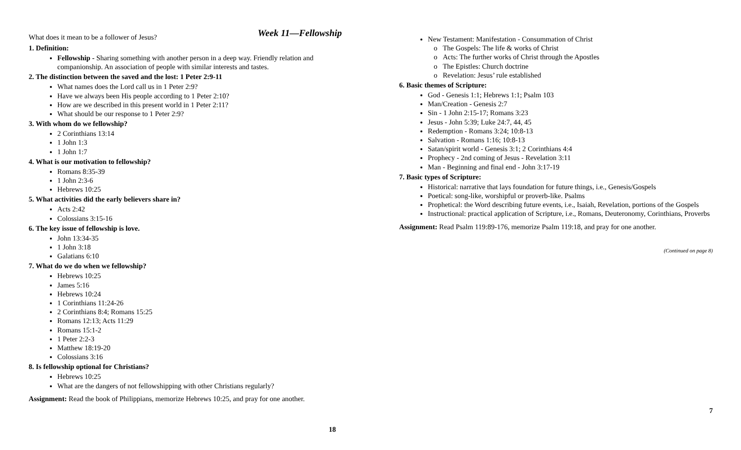Week 11—Fellowship
What does it mean to be a follower of Jesus?
1. Definition:
Fellowship - Sharing something with another person in a deep way. Friendly relation and companionship. An association of people with similar interests and tastes.
2. The distinction between the saved and the lost: 1 Peter 2:9-11
What names does the Lord call us in 1 Peter 2:9?
Have we always been His people according to 1 Peter 2:10?
How are we described in this present world in 1 Peter 2:11?
What should be our response to 1 Peter 2:9?
3. With whom do we fellowship?
2 Corinthians 13:14
1 John 1:3
1 John 1:7
4. What is our motivation to fellowship?
Romans 8:35-39
1 John 2:3-6
Hebrews 10:25
5. What activities did the early believers share in?
Acts 2:42
Colossians 3:15-16
6. The key issue of fellowship is love.
John 13:34-35
1 John 3:18
Galatians 6:10
7. What do we do when we fellowship?
Hebrews 10:25
James 5:16
Hebrews 10:24
1 Corinthians 11:24-26
2 Corinthians 8:4; Romans 15:25
Romans 12:13; Acts 11:29
Romans 15:1-2
1 Peter 2:2-3
Matthew 18:19-20
Colossians 3:16
8. Is fellowship optional for Christians?
Hebrews 10:25
What are the dangers of not fellowshipping with other Christians regularly?
Assignment: Read the book of Philippians, memorize Hebrews 10:25, and pray for one another.
18
New Testament: Manifestation - Consummation of Christ
o The Gospels: The life & works of Christ
o Acts: The further works of Christ through the Apostles
o The Epistles: Church doctrine
o Revelation: Jesus’ rule established
6. Basic themes of Scripture:
God - Genesis 1:1; Hebrews 1:1; Psalm 103
Man/Creation - Genesis 2:7
Sin - 1 John 2:15-17; Romans 3:23
Jesus - John 5:39; Luke 24:7, 44, 45
Redemption - Romans 3:24; 10:8-13
Salvation - Romans 1:16; 10:8-13
Satan/spirit world - Genesis 3:1; 2 Corinthians 4:4
Prophecy - 2nd coming of Jesus - Revelation 3:11
Man - Beginning and final end - John 3:17-19
7. Basic types of Scripture:
Historical: narrative that lays foundation for future things, i.e., Genesis/Gospels
Poetical: song-like, worshipful or proverb-like. Psalms
Prophetical: the Word describing future events, i.e., Isaiah, Revelation, portions of the Gospels
Instructional: practical application of Scripture, i.e., Romans, Deuteronomy, Corinthians, Proverbs
Assignment: Read Psalm 119:89-176, memorize Psalm 119:18, and pray for one another.
(Continued on page 8)
7